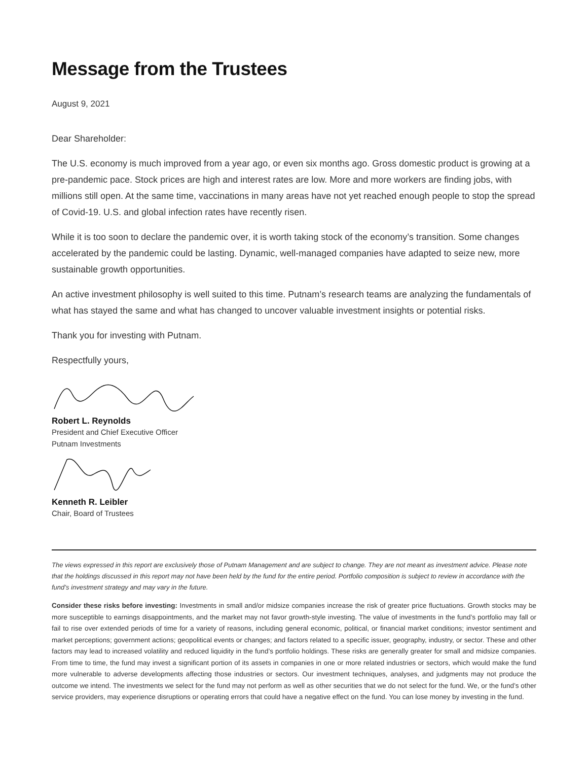Message from the Trustees
August 9, 2021
Dear Shareholder:
The U.S. economy is much improved from a year ago, or even six months ago. Gross domestic product is growing at a pre-pandemic pace. Stock prices are high and interest rates are low. More and more workers are finding jobs, with millions still open. At the same time, vaccinations in many areas have not yet reached enough people to stop the spread of Covid-19. U.S. and global infection rates have recently risen.
While it is too soon to declare the pandemic over, it is worth taking stock of the economy’s transition. Some changes accelerated by the pandemic could be lasting. Dynamic, well-managed companies have adapted to seize new, more sustainable growth opportunities.
An active investment philosophy is well suited to this time. Putnam’s research teams are analyzing the fundamentals of what has stayed the same and what has changed to uncover valuable investment insights or potential risks.
Thank you for investing with Putnam.
Respectfully yours,
Robert L. Reynolds
President and Chief Executive Officer
Putnam Investments
Kenneth R. Leibler
Chair, Board of Trustees
The views expressed in this report are exclusively those of Putnam Management and are subject to change. They are not meant as investment advice. Please note that the holdings discussed in this report may not have been held by the fund for the entire period. Portfolio composition is subject to review in accordance with the fund’s investment strategy and may vary in the future.
Consider these risks before investing: Investments in small and/or midsize companies increase the risk of greater price fluctuations. Growth stocks may be more susceptible to earnings disappointments, and the market may not favor growth-style investing. The value of investments in the fund’s portfolio may fall or fail to rise over extended periods of time for a variety of reasons, including general economic, political, or financial market conditions; investor sentiment and market perceptions; government actions; geopolitical events or changes; and factors related to a specific issuer, geography, industry, or sector. These and other factors may lead to increased volatility and reduced liquidity in the fund’s portfolio holdings. These risks are generally greater for small and midsize companies. From time to time, the fund may invest a significant portion of its assets in companies in one or more related industries or sectors, which would make the fund more vulnerable to adverse developments affecting those industries or sectors. Our investment techniques, analyses, and judgments may not produce the outcome we intend. The investments we select for the fund may not perform as well as other securities that we do not select for the fund. We, or the fund’s other service providers, may experience disruptions or operating errors that could have a negative effect on the fund. You can lose money by investing in the fund.